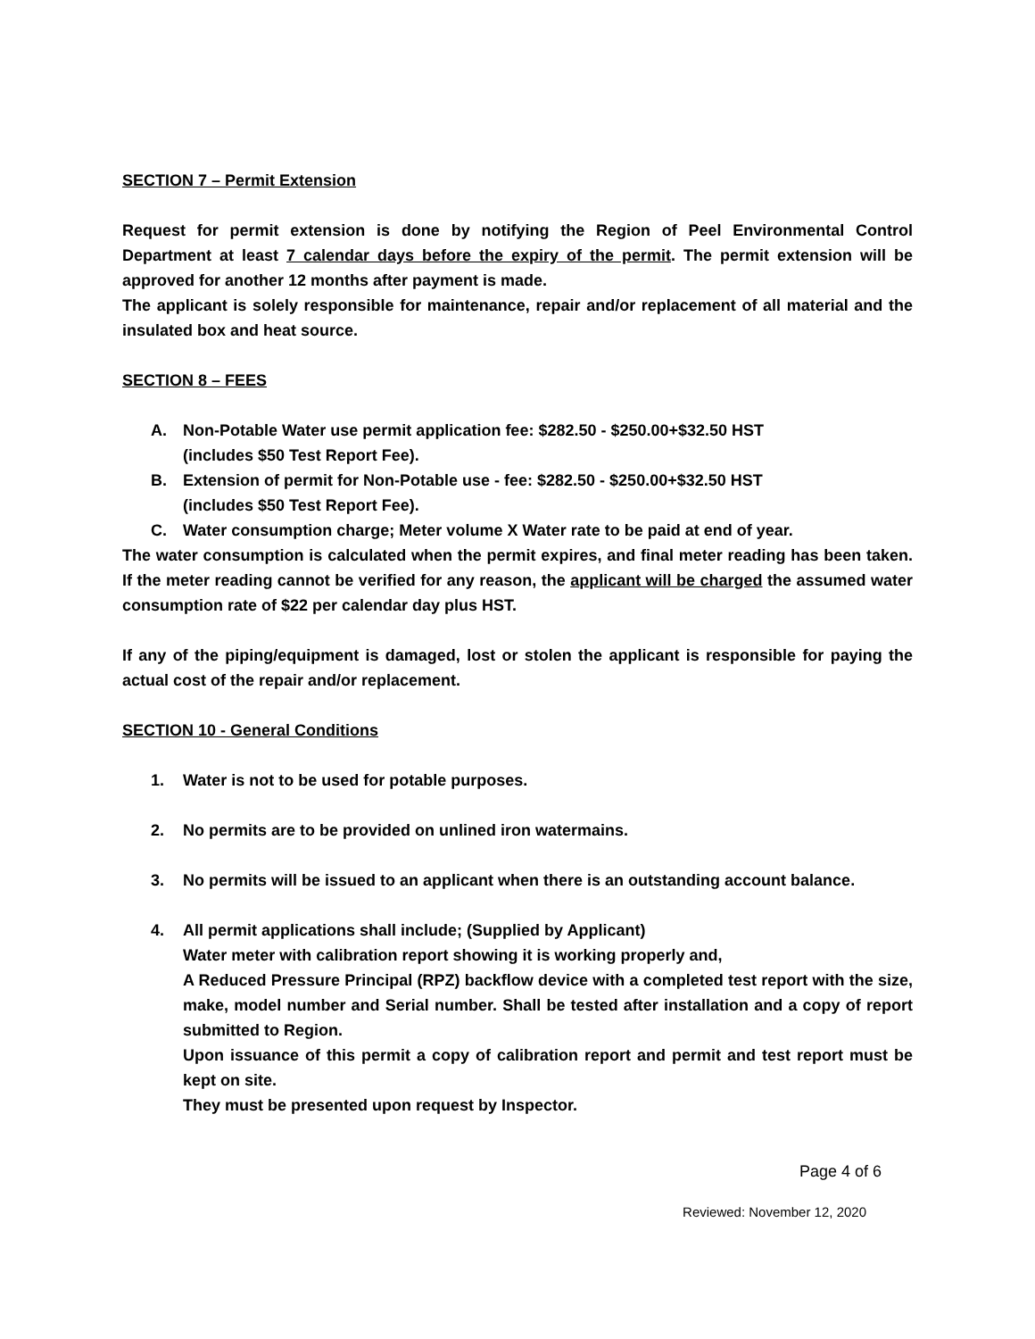SECTION 7 – Permit Extension
Request for permit extension is done by notifying the Region of Peel Environmental Control Department at least 7 calendar days before the expiry of the permit. The permit extension will be approved for another 12 months after payment is made.
The applicant is solely responsible for maintenance, repair and/or replacement of all material and the insulated box and heat source.
SECTION 8 – FEES
A. Non-Potable Water use permit application fee: $282.50 - $250.00+$32.50 HST
(includes $50 Test Report Fee).
B. Extension of permit for Non-Potable use - fee: $282.50 - $250.00+$32.50 HST
(includes $50 Test Report Fee).
C. Water consumption charge; Meter volume X Water rate to be paid at end of year.
The water consumption is calculated when the permit expires, and final meter reading has been taken. If the meter reading cannot be verified for any reason, the applicant will be charged the assumed water consumption rate of $22 per calendar day plus HST.
If any of the piping/equipment is damaged, lost or stolen the applicant is responsible for paying the actual cost of the repair and/or replacement.
SECTION 10 - General Conditions
1. Water is not to be used for potable purposes.
2. No permits are to be provided on unlined iron watermains.
3. No permits will be issued to an applicant when there is an outstanding account balance.
4. All permit applications shall include; (Supplied by Applicant)
Water meter with calibration report showing it is working properly and,
A Reduced Pressure Principal (RPZ) backflow device with a completed test report with the size, make, model number and Serial number. Shall be tested after installation and a copy of report submitted to Region.
Upon issuance of this permit a copy of calibration report and permit and test report must be kept on site.
They must be presented upon request by Inspector.
Page 4 of 6
Reviewed: November 12, 2020